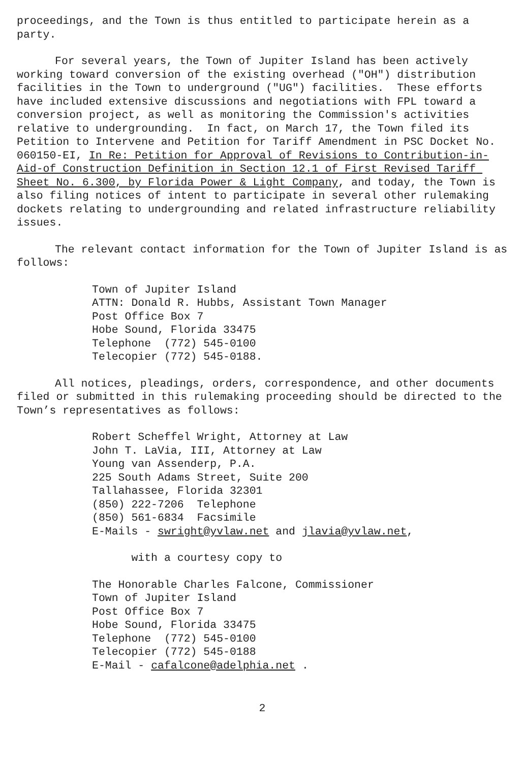proceedings, and the Town is thus entitled to participate herein as a party.
For several years, the Town of Jupiter Island has been actively working toward conversion of the existing overhead ("OH") distribution facilities in the Town to underground ("UG") facilities. These efforts have included extensive discussions and negotiations with FPL toward a conversion project, as well as monitoring the Commission's activities relative to undergrounding. In fact, on March 17, the Town filed its Petition to Intervene and Petition for Tariff Amendment in PSC Docket No. 060150-EI, In Re: Petition for Approval of Revisions to Contribution-in-Aid-of Construction Definition in Section 12.1 of First Revised Tariff Sheet No. 6.300, by Florida Power & Light Company, and today, the Town is also filing notices of intent to participate in several other rulemaking dockets relating to undergrounding and related infrastructure reliability issues.
The relevant contact information for the Town of Jupiter Island is as follows:
Town of Jupiter Island ATTN: Donald R. Hubbs, Assistant Town Manager Post Office Box 7 Hobe Sound, Florida 33475 Telephone (772) 545-0100 Telecopier (772) 545-0188.
All notices, pleadings, orders, correspondence, and other documents filed or submitted in this rulemaking proceeding should be directed to the Town’s representatives as follows:
Robert Scheffel Wright, Attorney at Law John T. LaVia, III, Attorney at Law Young van Assenderp, P.A. 225 South Adams Street, Suite 200 Tallahassee, Florida 32301 (850) 222-7206 Telephone (850) 561-6834 Facsimile E-Mails - swright@yvlaw.net and jlavia@yvlaw.net,
with a courtesy copy to
The Honorable Charles Falcone, Commissioner Town of Jupiter Island Post Office Box 7 Hobe Sound, Florida 33475 Telephone (772) 545-0100 Telecopier (772) 545-0188 E-Mail - cafalcone@adelphia.net .
2